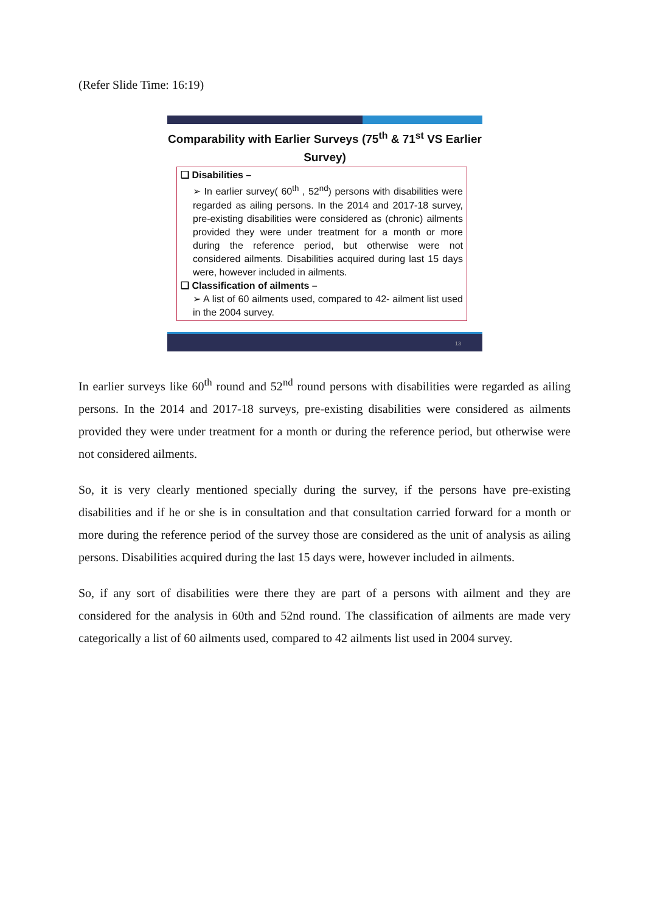(Refer Slide Time: 16:19)
Comparability with Earlier Surveys (75<sup>th</sup> & 71<sup>st</sup> VS Earlier Survey)
❑ Disabilities –
➢ In earlier survey( 60<sup>th</sup> , 52<sup>nd</sup>) persons with disabilities were regarded as ailing persons. In the 2014 and 2017-18 survey, pre-existing disabilities were considered as (chronic) ailments provided they were under treatment for a month or more during the reference period, but otherwise were not considered ailments. Disabilities acquired during last 15 days were, however included in ailments.
❑ Classification of ailments –
➢ A list of 60 ailments used, compared to 42- ailment list used in the 2004 survey.
13
In earlier surveys like 60<sup>th</sup> round and 52<sup>nd</sup> round persons with disabilities were regarded as ailing persons. In the 2014 and 2017-18 surveys, pre-existing disabilities were considered as ailments provided they were under treatment for a month or during the reference period, but otherwise were not considered ailments.
So, it is very clearly mentioned specially during the survey, if the persons have pre-existing disabilities and if he or she is in consultation and that consultation carried forward for a month or more during the reference period of the survey those are considered as the unit of analysis as ailing persons. Disabilities acquired during the last 15 days were, however included in ailments.
So, if any sort of disabilities were there they are part of a persons with ailment and they are considered for the analysis in 60th and 52nd round. The classification of ailments are made very categorically a list of 60 ailments used, compared to 42 ailments list used in 2004 survey.